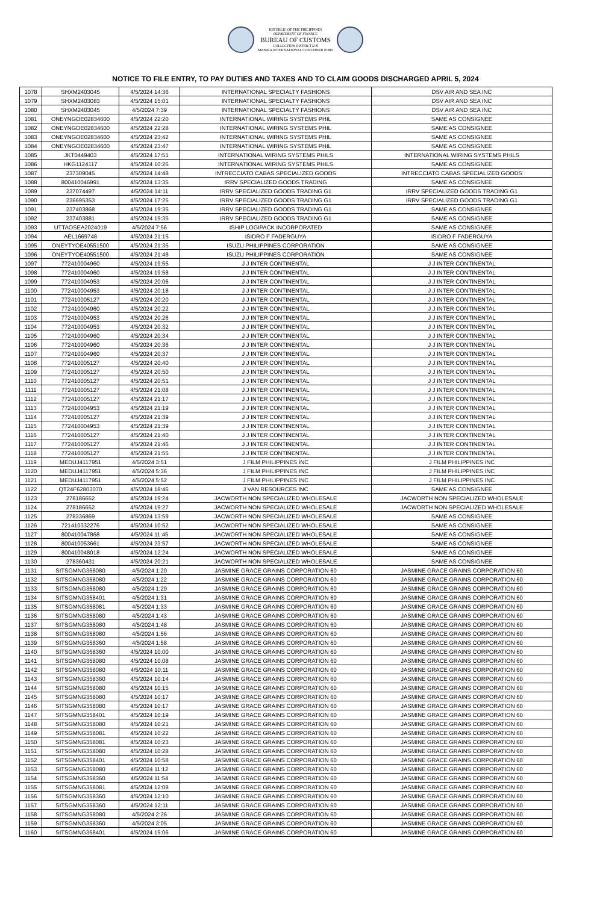REPUBLIC OF THE PHILIPPINES
DEPARTMENT OF FINANCE
BUREAU OF CUSTOMS
COLLECTION DISTRICT II-B
MANILA INTERNATIONAL CONTAINER PORT
NOTICE TO FILE ENTRY, TO PAY DUTIES AND TAXES AND TO CLAIM GOODS DISCHARGED APRIL 5, 2024
| 1078 | SHXM2403045 | 4/5/2024 14:36 | INTERNATIONAL SPECIALTY FASHIONS | DSV AIR AND SEA INC |
| 1079 | SHXM2403083 | 4/5/2024 15:01 | INTERNATIONAL SPECIALTY FASHIONS | DSV AIR AND SEA INC |
| 1080 | SHXM2403045 | 4/5/2024 7:39 | INTERNATIONAL SPECIALTY FASHIONS | DSV AIR AND SEA INC |
| 1081 | ONEYNGOE02834600 | 4/5/2024 22:20 | INTERNATIONAL WIRING SYSTEMS PHIL | SAME AS CONSIGNEE |
| 1082 | ONEYNGOE02834600 | 4/5/2024 22:28 | INTERNATIONAL WIRING SYSTEMS PHIL | SAME AS CONSIGNEE |
| 1083 | ONEYNGOE02834600 | 4/5/2024 23:42 | INTERNATIONAL WIRING SYSTEMS PHIL | SAME AS CONSIGNEE |
| 1084 | ONEYNGOE02834600 | 4/5/2024 23:47 | INTERNATIONAL WIRING SYSTEMS PHIL | SAME AS CONSIGNEE |
| 1085 | JKT0449403 | 4/5/2024 17:51 | INTERNATIONAL WIRING SYSTEMS PHILS | INTERNATIONAL WIRING SYSTEMS PHILS |
| 1086 | HKG1124117 | 4/5/2024 10:26 | INTERNATIONAL WIRING SYSTEMS PHILS | SAME AS CONSIGNEE |
| 1087 | 237309045 | 4/5/2024 14:48 | INTRECCIATO CABAS SPECIALIZED GOODS | INTRECCIATO CABAS SPECIALIZED GOODS |
| 1088 | 800410046991 | 4/5/2024 13:35 | IRRV SPECIALIZED GOODS TRADING | SAME AS CONSIGNEE |
| 1089 | 237074497 | 4/5/2024 14:11 | IRRV SPECIALIZED GOODS TRADING G1 | IRRV SPECIALIZED GOODS TRADING G1 |
| 1090 | 236695353 | 4/5/2024 17:25 | IRRV SPECIALIZED GOODS TRADING G1 | IRRV SPECIALIZED GOODS TRADING G1 |
| 1091 | 237403868 | 4/5/2024 19:35 | IRRV SPECIALIZED GOODS TRADING G1 | SAME AS CONSIGNEE |
| 1092 | 237403881 | 4/5/2024 19:35 | IRRV SPECIALIZED GOODS TRADING G1 | SAME AS CONSIGNEE |
| 1093 | UTTAOSEA2024019 | 4/5/2024 7:56 | ISHIP LOGIPACK INCORPORATED | SAME AS CONSIGNEE |
| 1094 | AEL1669748 | 4/5/2024 21:15 | ISIDRO F FADERGUYA | ISIDRO F FADERGUYA |
| 1095 | ONEYTYOE40551500 | 4/5/2024 21:35 | ISUZU PHILIPPINES CORPORATION | SAME AS CONSIGNEE |
| 1096 | ONEYTYOE40551500 | 4/5/2024 21:48 | ISUZU PHILIPPINES CORPORATION | SAME AS CONSIGNEE |
| 1097 | 772410004960 | 4/5/2024 19:55 | J J INTER CONTINENTAL | J J INTER CONTINENTAL |
| 1098 | 772410004960 | 4/5/2024 19:58 | J J INTER CONTINENTAL | J J INTER CONTINENTAL |
| 1099 | 772410004953 | 4/5/2024 20:06 | J J INTER CONTINENTAL | J J INTER CONTINENTAL |
| 1100 | 772410004953 | 4/5/2024 20:18 | J J INTER CONTINENTAL | J J INTER CONTINENTAL |
| 1101 | 772410005127 | 4/5/2024 20:20 | J J INTER CONTINENTAL | J J INTER CONTINENTAL |
| 1102 | 772410004960 | 4/5/2024 20:22 | J J INTER CONTINENTAL | J J INTER CONTINENTAL |
| 1103 | 772410004953 | 4/5/2024 20:26 | J J INTER CONTINENTAL | J J INTER CONTINENTAL |
| 1104 | 772410004953 | 4/5/2024 20:32 | J J INTER CONTINENTAL | J J INTER CONTINENTAL |
| 1105 | 772410004960 | 4/5/2024 20:34 | J J INTER CONTINENTAL | J J INTER CONTINENTAL |
| 1106 | 772410004960 | 4/5/2024 20:36 | J J INTER CONTINENTAL | J J INTER CONTINENTAL |
| 1107 | 772410004960 | 4/5/2024 20:37 | J J INTER CONTINENTAL | J J INTER CONTINENTAL |
| 1108 | 772410005127 | 4/5/2024 20:40 | J J INTER CONTINENTAL | J J INTER CONTINENTAL |
| 1109 | 772410005127 | 4/5/2024 20:50 | J J INTER CONTINENTAL | J J INTER CONTINENTAL |
| 1110 | 772410005127 | 4/5/2024 20:51 | J J INTER CONTINENTAL | J J INTER CONTINENTAL |
| 1111 | 772410005127 | 4/5/2024 21:08 | J J INTER CONTINENTAL | J J INTER CONTINENTAL |
| 1112 | 772410005127 | 4/5/2024 21:17 | J J INTER CONTINENTAL | J J INTER CONTINENTAL |
| 1113 | 772410004953 | 4/5/2024 21:19 | J J INTER CONTINENTAL | J J INTER CONTINENTAL |
| 1114 | 772410005127 | 4/5/2024 21:39 | J J INTER CONTINENTAL | J J INTER CONTINENTAL |
| 1115 | 772410004953 | 4/5/2024 21:39 | J J INTER CONTINENTAL | J J INTER CONTINENTAL |
| 1116 | 772410005127 | 4/5/2024 21:40 | J J INTER CONTINENTAL | J J INTER CONTINENTAL |
| 1117 | 772410005127 | 4/5/2024 21:46 | J J INTER CONTINENTAL | J J INTER CONTINENTAL |
| 1118 | 772410005127 | 4/5/2024 21:55 | J J INTER CONTINENTAL | J J INTER CONTINENTAL |
| 1119 | MEDUJ4117951 | 4/5/2024 3:51 | J FILM PHILIPPINES INC | J FILM PHILIPPINES INC |
| 1120 | MEDUJ4117951 | 4/5/2024 5:36 | J FILM PHILIPPINES INC | J FILM PHILIPPINES INC |
| 1121 | MEDUJ4117951 | 4/5/2024 5:52 | J FILM PHILIPPINES INC | J FILM PHILIPPINES INC |
| 1122 | QT24F62803070 | 4/5/2024 18:46 | J VAN RESOURCES INC | SAME AS CONSIGNEE |
| 1123 | 278186652 | 4/5/2024 19:24 | JACWORTH NON SPECIALIZED WHOLESALE | JACWORTH NON SPECIALIZED WHOLESALE |
| 1124 | 278186652 | 4/5/2024 19:27 | JACWORTH NON SPECIALIZED WHOLESALE | JACWORTH NON SPECIALIZED WHOLESALE |
| 1125 | 278336869 | 4/5/2024 13:59 | JACWORTH NON SPECIALIZED WHOLESALE | SAME AS CONSIGNEE |
| 1126 | 721410332276 | 4/5/2024 10:52 | JACWORTH NON SPECIALIZED WHOLESALE | SAME AS CONSIGNEE |
| 1127 | 800410047868 | 4/5/2024 11:45 | JACWORTH NON SPECIALIZED WHOLESALE | SAME AS CONSIGNEE |
| 1128 | 800410053661 | 4/5/2024 23:57 | JACWORTH NON SPECIALIZED WHOLESALE | SAME AS CONSIGNEE |
| 1129 | 800410048018 | 4/5/2024 12:24 | JACWORTH NON SPECIALIZED WHOLESALE | SAME AS CONSIGNEE |
| 1130 | 278360431 | 4/5/2024 20:21 | JACWORTH NON SPECIALIZED WHOLESALE | SAME AS CONSIGNEE |
| 1131 | SITSGMNG358080 | 4/5/2024 1:20 | JASMINE GRACE GRAINS CORPORATION 60 | JASMINE GRACE GRAINS CORPORATION 60 |
| 1132 | SITSGMNG358080 | 4/5/2024 1:22 | JASMINE GRACE GRAINS CORPORATION 60 | JASMINE GRACE GRAINS CORPORATION 60 |
| 1133 | SITSGMNG358080 | 4/5/2024 1:29 | JASMINE GRACE GRAINS CORPORATION 60 | JASMINE GRACE GRAINS CORPORATION 60 |
| 1134 | SITSGMNG358401 | 4/5/2024 1:31 | JASMINE GRACE GRAINS CORPORATION 60 | JASMINE GRACE GRAINS CORPORATION 60 |
| 1135 | SITSGMNG358081 | 4/5/2024 1:33 | JASMINE GRACE GRAINS CORPORATION 60 | JASMINE GRACE GRAINS CORPORATION 60 |
| 1136 | SITSGMNG358080 | 4/5/2024 1:43 | JASMINE GRACE GRAINS CORPORATION 60 | JASMINE GRACE GRAINS CORPORATION 60 |
| 1137 | SITSGMNG358080 | 4/5/2024 1:48 | JASMINE GRACE GRAINS CORPORATION 60 | JASMINE GRACE GRAINS CORPORATION 60 |
| 1138 | SITSGMNG358080 | 4/5/2024 1:56 | JASMINE GRACE GRAINS CORPORATION 60 | JASMINE GRACE GRAINS CORPORATION 60 |
| 1139 | SITSGMNG358360 | 4/5/2024 1:58 | JASMINE GRACE GRAINS CORPORATION 60 | JASMINE GRACE GRAINS CORPORATION 60 |
| 1140 | SITSGMNG358360 | 4/5/2024 10:00 | JASMINE GRACE GRAINS CORPORATION 60 | JASMINE GRACE GRAINS CORPORATION 60 |
| 1141 | SITSGMNG358080 | 4/5/2024 10:08 | JASMINE GRACE GRAINS CORPORATION 60 | JASMINE GRACE GRAINS CORPORATION 60 |
| 1142 | SITSGMNG358080 | 4/5/2024 10:11 | JASMINE GRACE GRAINS CORPORATION 60 | JASMINE GRACE GRAINS CORPORATION 60 |
| 1143 | SITSGMNG358360 | 4/5/2024 10:14 | JASMINE GRACE GRAINS CORPORATION 60 | JASMINE GRACE GRAINS CORPORATION 60 |
| 1144 | SITSGMNG358080 | 4/5/2024 10:15 | JASMINE GRACE GRAINS CORPORATION 60 | JASMINE GRACE GRAINS CORPORATION 60 |
| 1145 | SITSGMNG358080 | 4/5/2024 10:17 | JASMINE GRACE GRAINS CORPORATION 60 | JASMINE GRACE GRAINS CORPORATION 60 |
| 1146 | SITSGMNG358080 | 4/5/2024 10:17 | JASMINE GRACE GRAINS CORPORATION 60 | JASMINE GRACE GRAINS CORPORATION 60 |
| 1147 | SITSGMNG358401 | 4/5/2024 10:19 | JASMINE GRACE GRAINS CORPORATION 60 | JASMINE GRACE GRAINS CORPORATION 60 |
| 1148 | SITSGMNG358080 | 4/5/2024 10:21 | JASMINE GRACE GRAINS CORPORATION 60 | JASMINE GRACE GRAINS CORPORATION 60 |
| 1149 | SITSGMNG358081 | 4/5/2024 10:22 | JASMINE GRACE GRAINS CORPORATION 60 | JASMINE GRACE GRAINS CORPORATION 60 |
| 1150 | SITSGMNG358081 | 4/5/2024 10:23 | JASMINE GRACE GRAINS CORPORATION 60 | JASMINE GRACE GRAINS CORPORATION 60 |
| 1151 | SITSGMNG358080 | 4/5/2024 10:28 | JASMINE GRACE GRAINS CORPORATION 60 | JASMINE GRACE GRAINS CORPORATION 60 |
| 1152 | SITSGMNG358401 | 4/5/2024 10:58 | JASMINE GRACE GRAINS CORPORATION 60 | JASMINE GRACE GRAINS CORPORATION 60 |
| 1153 | SITSGMNG358080 | 4/5/2024 11:12 | JASMINE GRACE GRAINS CORPORATION 60 | JASMINE GRACE GRAINS CORPORATION 60 |
| 1154 | SITSGMNG358360 | 4/5/2024 11:54 | JASMINE GRACE GRAINS CORPORATION 60 | JASMINE GRACE GRAINS CORPORATION 60 |
| 1155 | SITSGMNG358081 | 4/5/2024 12:08 | JASMINE GRACE GRAINS CORPORATION 60 | JASMINE GRACE GRAINS CORPORATION 60 |
| 1156 | SITSGMNG358360 | 4/5/2024 12:10 | JASMINE GRACE GRAINS CORPORATION 60 | JASMINE GRACE GRAINS CORPORATION 60 |
| 1157 | SITSGMNG358360 | 4/5/2024 12:11 | JASMINE GRACE GRAINS CORPORATION 60 | JASMINE GRACE GRAINS CORPORATION 60 |
| 1158 | SITSGMNG358080 | 4/5/2024 2:26 | JASMINE GRACE GRAINS CORPORATION 60 | JASMINE GRACE GRAINS CORPORATION 60 |
| 1159 | SITSGMNG358360 | 4/5/2024 3:05 | JASMINE GRACE GRAINS CORPORATION 60 | JASMINE GRACE GRAINS CORPORATION 60 |
| 1160 | SITSGMNG358401 | 4/5/2024 15:06 | JASMINE GRACE GRAINS CORPORATION 60 | JASMINE GRACE GRAINS CORPORATION 60 |